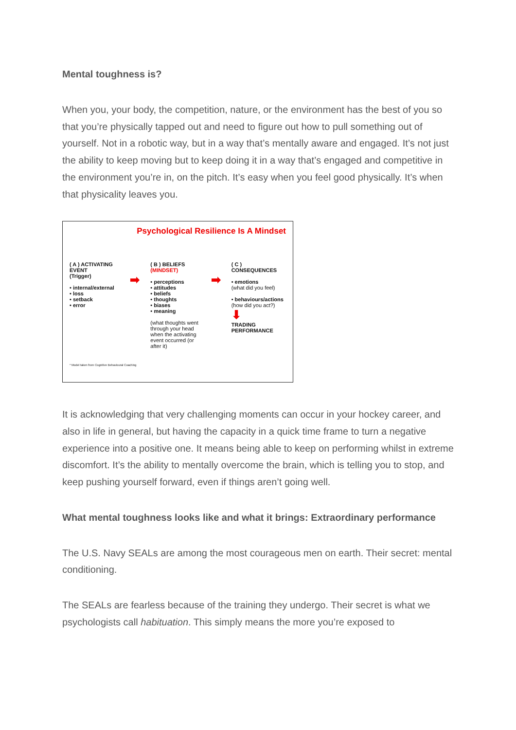Mental toughness is?
When you, your body, the competition, nature, or the environment has the best of you so that you’re physically tapped out and need to figure out how to pull something out of yourself. Not in a robotic way, but in a way that’s mentally aware and engaged. It’s not just the ability to keep moving but to keep doing it in a way that’s engaged and competitive in the environment you’re in, on the pitch. It’s easy when you feel good physically. It’s when that physicality leaves you.
Psychological Resilience Is A Mindset
( A ) ACTIVATING EVENT
(Trigger)
• internal/external
• loss
• setback
• error
➡
( B ) BELIEFS (MINDSET)
• perceptions
• attitudes
• beliefs
• thoughts
• biases
• meaning
(what thoughts went through your head when the activating event occurred (or after it)
➡
( C ) CONSEQUENCES
• emotions
(what did you feel)
• behaviours/actions
(how did you act?)
⬇
TRADING PERFORMANCE
* Model taken from Cognitive Behavioural Coaching
It is acknowledging that very challenging moments can occur in your hockey career, and also in life in general, but having the capacity in a quick time frame to turn a negative experience into a positive one. It means being able to keep on performing whilst in extreme discomfort. It’s the ability to mentally overcome the brain, which is telling you to stop, and keep pushing yourself forward, even if things aren’t going well.
What mental toughness looks like and what it brings: Extraordinary performance
The U.S. Navy SEALs are among the most courageous men on earth. Their secret: mental conditioning.
The SEALs are fearless because of the training they undergo. Their secret is what we psychologists call habituation. This simply means the more you’re exposed to